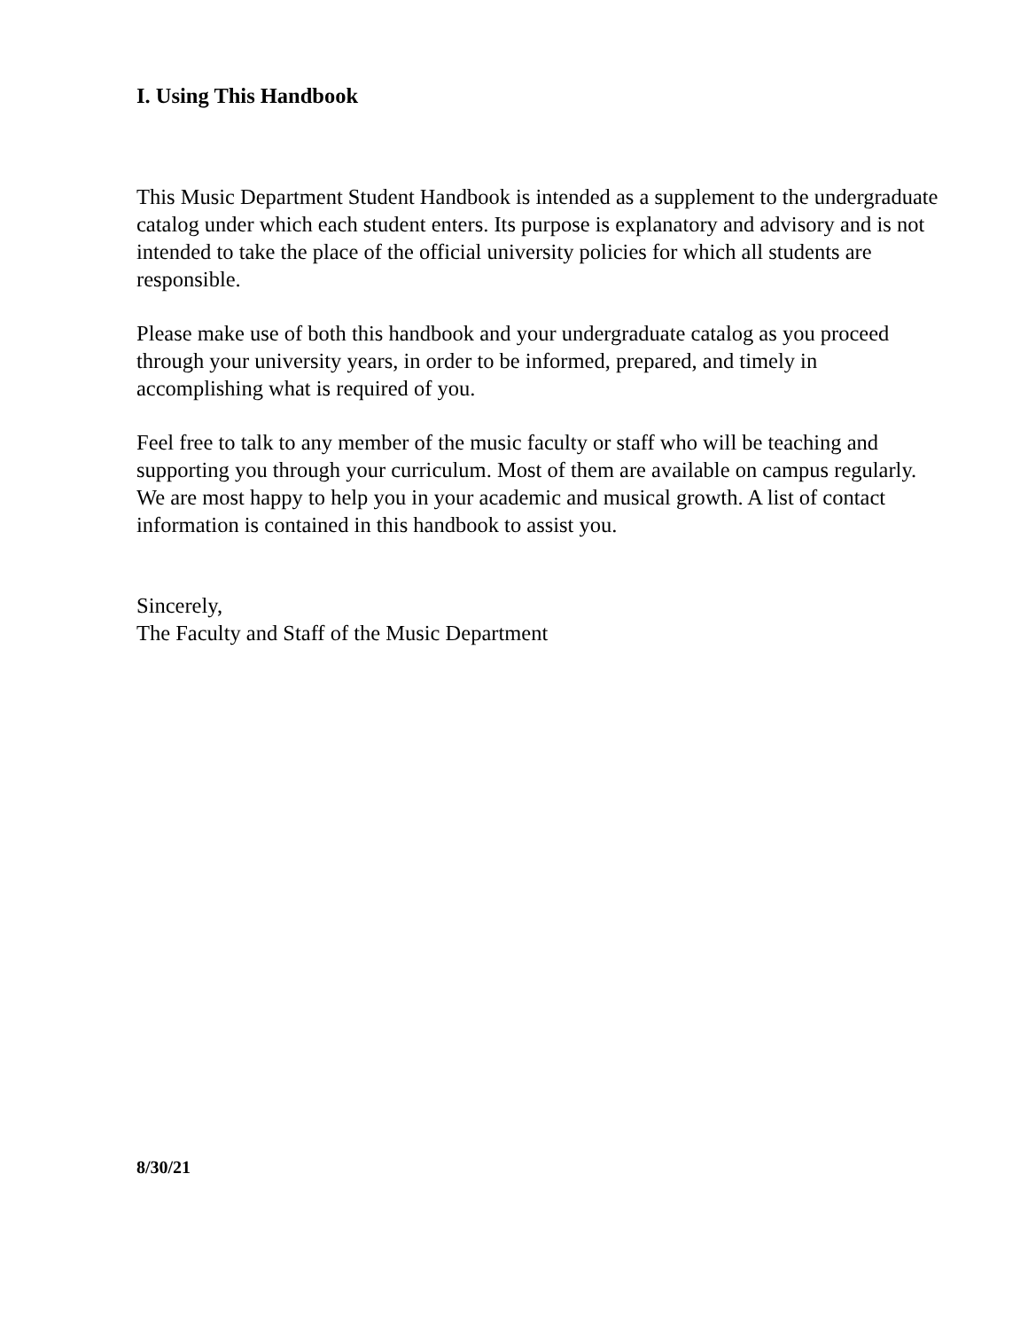I. Using This Handbook
This Music Department Student Handbook is intended as a supplement to the undergraduate catalog under which each student enters. Its purpose is explanatory and advisory and is not intended to take the place of the official university policies for which all students are responsible.
Please make use of both this handbook and your undergraduate catalog as you proceed through your university years, in order to be informed, prepared, and timely in accomplishing what is required of you.
Feel free to talk to any member of the music faculty or staff who will be teaching and supporting you through your curriculum. Most of them are available on campus regularly. We are most happy to help you in your academic and musical growth. A list of contact information is contained in this handbook to assist you.
Sincerely,
The Faculty and Staff of the Music Department
8/30/21